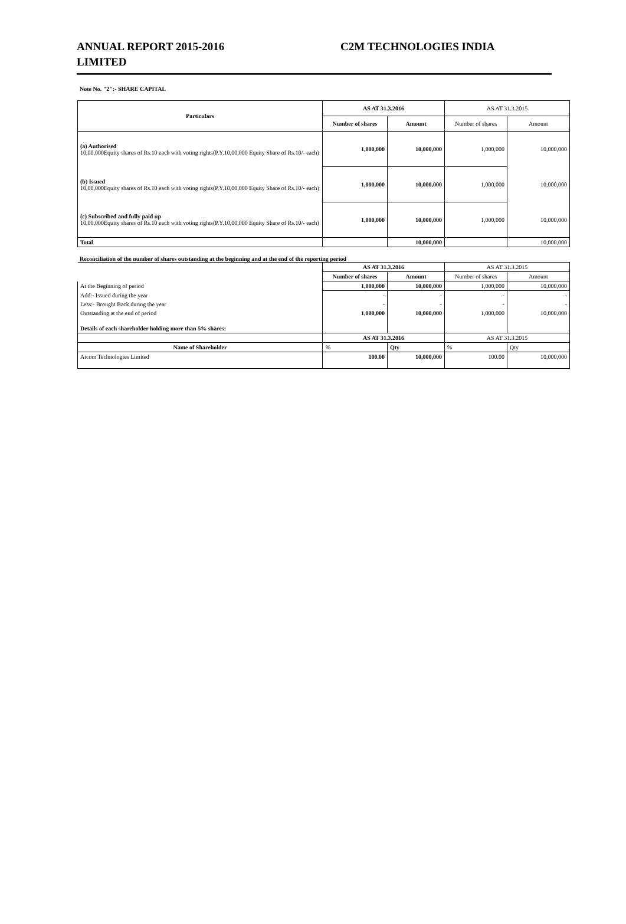ANNUAL REPORT 2015-2016 C2M TECHNOLOGIES INDIA
LIMITED
Note No. "2":- SHARE CAPITAL
| Particulars | AS AT 31.3.2016 | | AS AT 31.3.2015 | |
| | Number of shares | Amount | Number of shares | Amount |
| (a) Authorised 10,00,000Equity shares of Rs.10 each with voting rights(P.Y.10,00,000 Equity Share of Rs.10/- each) | 1,000,000 | 10,000,000 | 1,000,000 | 10,000,000 |
| (b) Issued 10,00,000Equity shares of Rs.10 each with voting rights(P.Y.10,00,000 Equity Share of Rs.10/- each) | 1,000,000 | 10,000,000 | 1,000,000 | 10,000,000 |
| (c) Subscribed and fully paid up 10,00,000Equity shares of Rs.10 each with voting rights(P.Y.10,00,000 Equity Share of Rs.10/- each) | 1,000,000 | 10,000,000 | 1,000,000 | 10,000,000 |
| Total | | 10,000,000 | | 10,000,000 |
Reconciliation of the number of shares outstanding at the beginning and at the end of the reporting period
| | AS AT 31.3.2016 | | AS AT 31.3.2015 | |
| | Number of shares | Amount | Number of shares | Amount |
| At the Beginning of period | 1,000,000 | 10,000,000 | 1,000,000 | 10,000,000 |
| Add:- Issued during the year | - | - | - | - |
| Less:- Brought Back during the year | - | - | - | - |
| Outstanding at the end of period | 1,000,000 | 10,000,000 | 1,000,000 | 10,000,000 |
| Details of each shareholder holding more than 5% shares: | | | | |
| | AS AT 31.3.2016 | | AS AT 31.3.2015 | |
| Name of Shareholder | % | Qty | % | Qty |
| Atcom Technologies Limited | 100.00 | 10,000,000 | 100.00 | 10,000,000 |